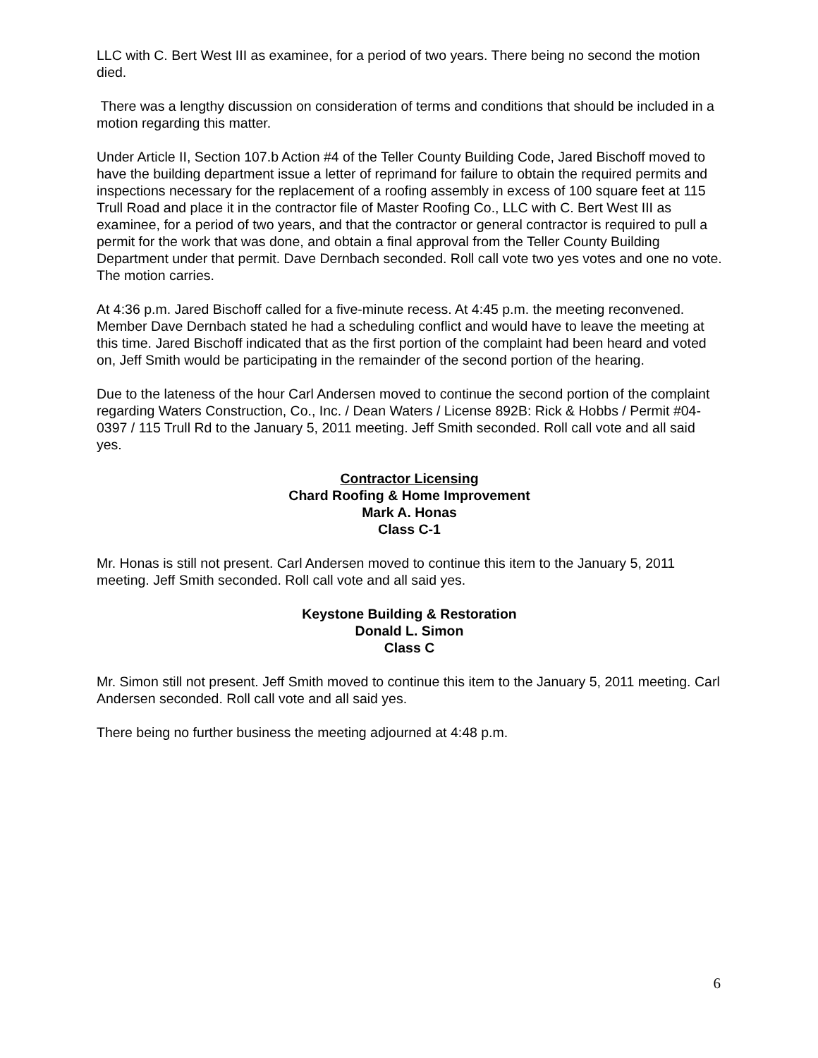LLC with C. Bert West III as examinee, for a period of two years. There being no second the motion died.
There was a lengthy discussion on consideration of terms and conditions that should be included in a motion regarding this matter.
Under Article II, Section 107.b Action #4 of the Teller County Building Code, Jared Bischoff moved to have the building department issue a letter of reprimand for failure to obtain the required permits and inspections necessary for the replacement of a roofing assembly in excess of 100 square feet at 115 Trull Road and place it in the contractor file of Master Roofing Co., LLC with C. Bert West III as examinee, for a period of two years, and that the contractor or general contractor is required to pull a permit for the work that was done, and obtain a final approval from the Teller County Building Department under that permit. Dave Dernbach seconded. Roll call vote two yes votes and one no vote. The motion carries.
At 4:36 p.m. Jared Bischoff called for a five-minute recess. At 4:45 p.m. the meeting reconvened. Member Dave Dernbach stated he had a scheduling conflict and would have to leave the meeting at this time. Jared Bischoff indicated that as the first portion of the complaint had been heard and voted on, Jeff Smith would be participating in the remainder of the second portion of the hearing.
Due to the lateness of the hour Carl Andersen moved to continue the second portion of the complaint regarding Waters Construction, Co., Inc. / Dean Waters / License 892B: Rick & Hobbs / Permit #04-0397 / 115 Trull Rd to the January 5, 2011 meeting. Jeff Smith seconded. Roll call vote and all said yes.
Contractor Licensing
Chard Roofing & Home Improvement
Mark A. Honas
Class C-1
Mr. Honas is still not present. Carl Andersen moved to continue this item to the January 5, 2011 meeting. Jeff Smith seconded. Roll call vote and all said yes.
Keystone Building & Restoration
Donald L. Simon
Class C
Mr. Simon still not present. Jeff Smith moved to continue this item to the January 5, 2011 meeting. Carl Andersen seconded. Roll call vote and all said yes.
There being no further business the meeting adjourned at 4:48 p.m.
6